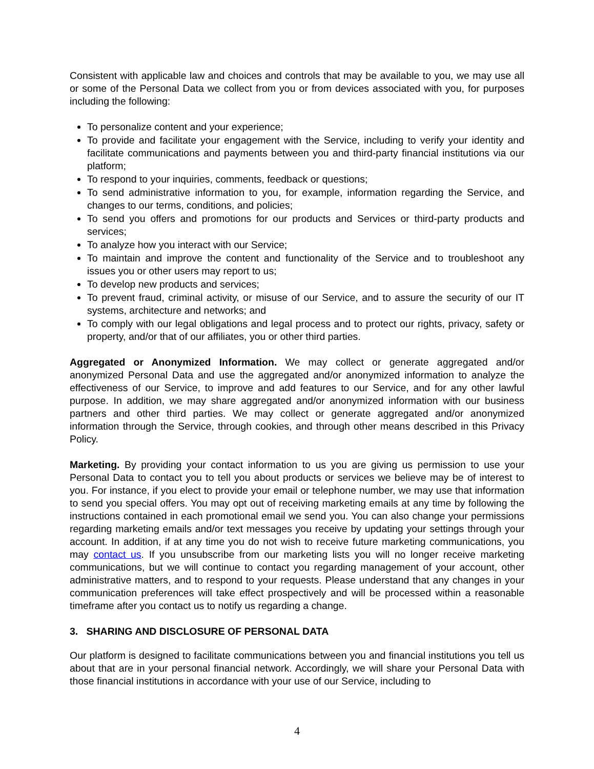Consistent with applicable law and choices and controls that may be available to you, we may use all or some of the Personal Data we collect from you or from devices associated with you, for purposes including the following:
To personalize content and your experience;
To provide and facilitate your engagement with the Service, including to verify your identity and facilitate communications and payments between you and third-party financial institutions via our platform;
To respond to your inquiries, comments, feedback or questions;
To send administrative information to you, for example, information regarding the Service, and changes to our terms, conditions, and policies;
To send you offers and promotions for our products and Services or third-party products and services;
To analyze how you interact with our Service;
To maintain and improve the content and functionality of the Service and to troubleshoot any issues you or other users may report to us;
To develop new products and services;
To prevent fraud, criminal activity, or misuse of our Service, and to assure the security of our IT systems, architecture and networks; and
To comply with our legal obligations and legal process and to protect our rights, privacy, safety or property, and/or that of our affiliates, you or other third parties.
Aggregated or Anonymized Information. We may collect or generate aggregated and/or anonymized Personal Data and use the aggregated and/or anonymized information to analyze the effectiveness of our Service, to improve and add features to our Service, and for any other lawful purpose. In addition, we may share aggregated and/or anonymized information with our business partners and other third parties. We may collect or generate aggregated and/or anonymized information through the Service, through cookies, and through other means described in this Privacy Policy.
Marketing. By providing your contact information to us you are giving us permission to use your Personal Data to contact you to tell you about products or services we believe may be of interest to you. For instance, if you elect to provide your email or telephone number, we may use that information to send you special offers. You may opt out of receiving marketing emails at any time by following the instructions contained in each promotional email we send you. You can also change your permissions regarding marketing emails and/or text messages you receive by updating your settings through your account. In addition, if at any time you do not wish to receive future marketing communications, you may contact us. If you unsubscribe from our marketing lists you will no longer receive marketing communications, but we will continue to contact you regarding management of your account, other administrative matters, and to respond to your requests. Please understand that any changes in your communication preferences will take effect prospectively and will be processed within a reasonable timeframe after you contact us to notify us regarding a change.
3. SHARING AND DISCLOSURE OF PERSONAL DATA
Our platform is designed to facilitate communications between you and financial institutions you tell us about that are in your personal financial network. Accordingly, we will share your Personal Data with those financial institutions in accordance with your use of our Service, including to
4